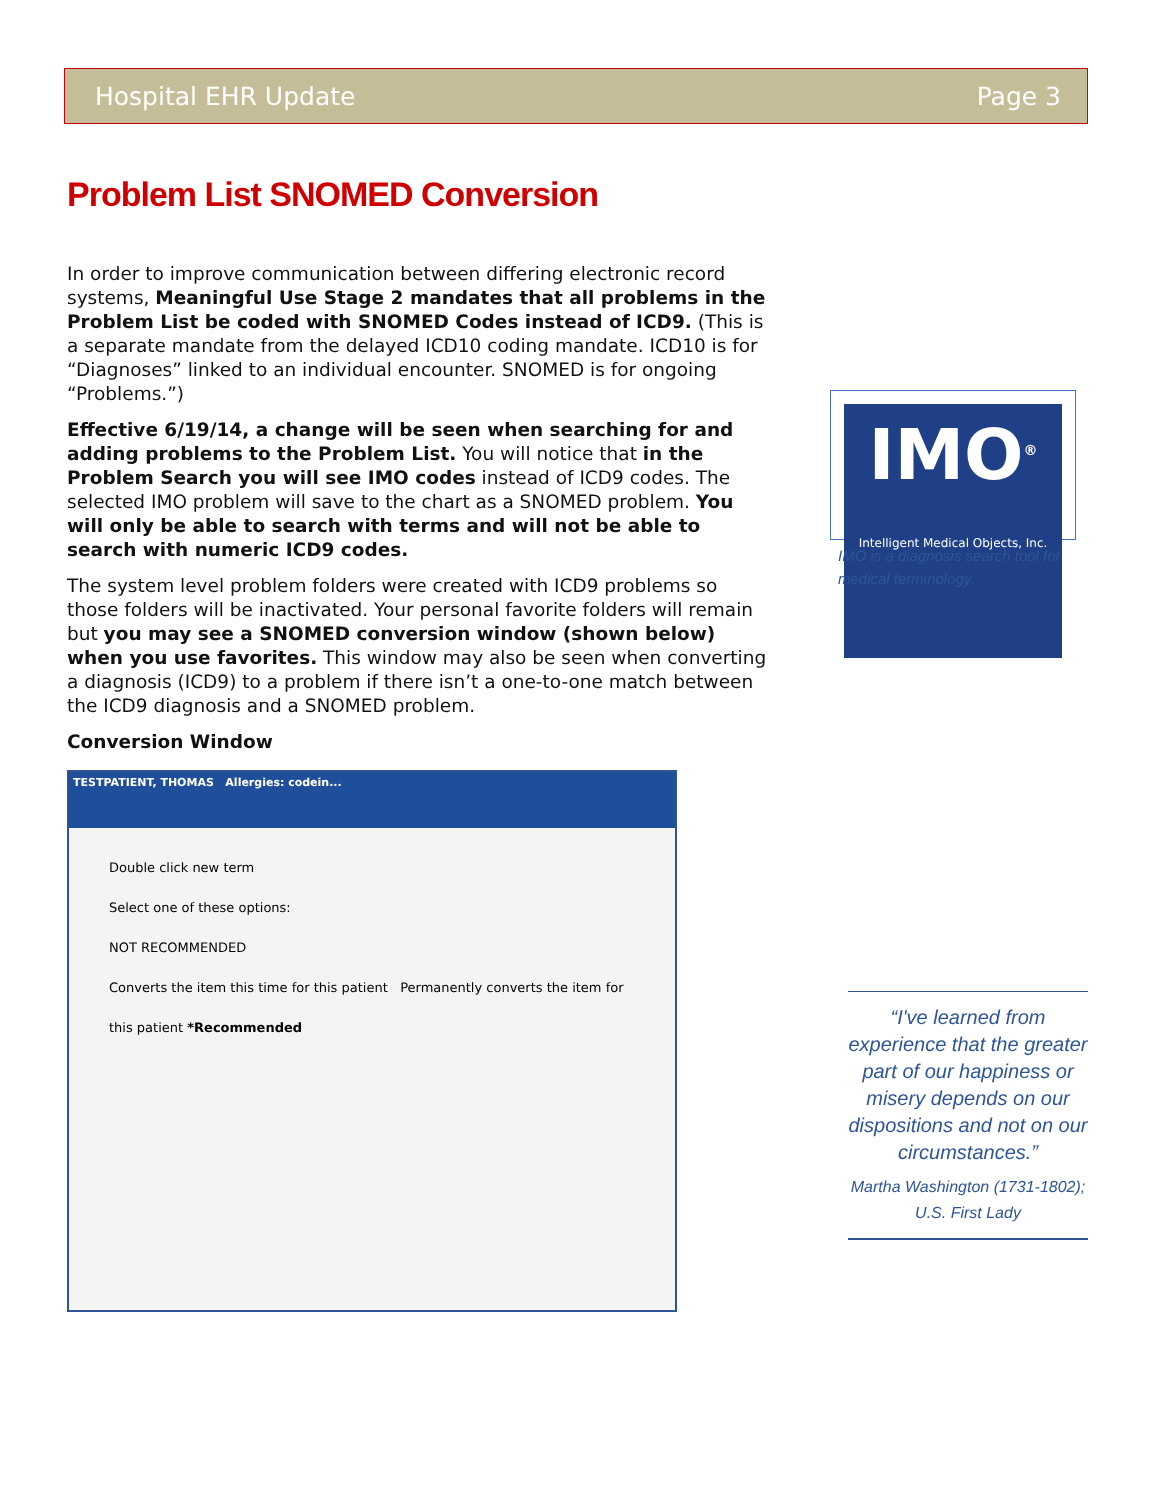Hospital EHR Update Page 3
Problem List SNOMED Conversion
In order to improve communication between differing electronic record systems, Meaningful Use Stage 2 mandates that all problems in the Problem List be coded with SNOMED Codes instead of ICD9. (This is a separate mandate from the delayed ICD10 coding mandate. ICD10 is for “Diagnoses” linked to an individual encounter. SNOMED is for ongoing “Problems.”)
Effective 6/19/14, a change will be seen when searching for and adding problems to the Problem List. You will notice that in the Problem Search you will see IMO codes instead of ICD9 codes. The selected IMO problem will save to the chart as a SNOMED problem. You will only be able to search with terms and will not be able to search with numeric ICD9 codes.
The system level problem folders were created with ICD9 problems so those folders will be inactivated. Your personal favorite folders will remain but you may see a SNOMED conversion window (shown below) when you use favorites. This window may also be seen when converting a diagnosis (ICD9) to a problem if there isn’t a one-to-one match between the ICD9 diagnosis and a SNOMED problem.
Conversion Window
TESTPATIENT, THOMAS Allergies: codein...
Double click new term
Select one of these options:
NOT RECOMMENDED
Converts the item this time for this patient Permanently converts the item for this patient *Recommended
IMO<sup>®</sup>
Intelligent Medical Objects, Inc.
IMO is a diagnosis search tool for medical terminology.
“I've learned from experience that the greater part of our happiness or misery depends on our dispositions and not on our circumstances.”
Martha Washington (1731-1802); U.S. First Lady